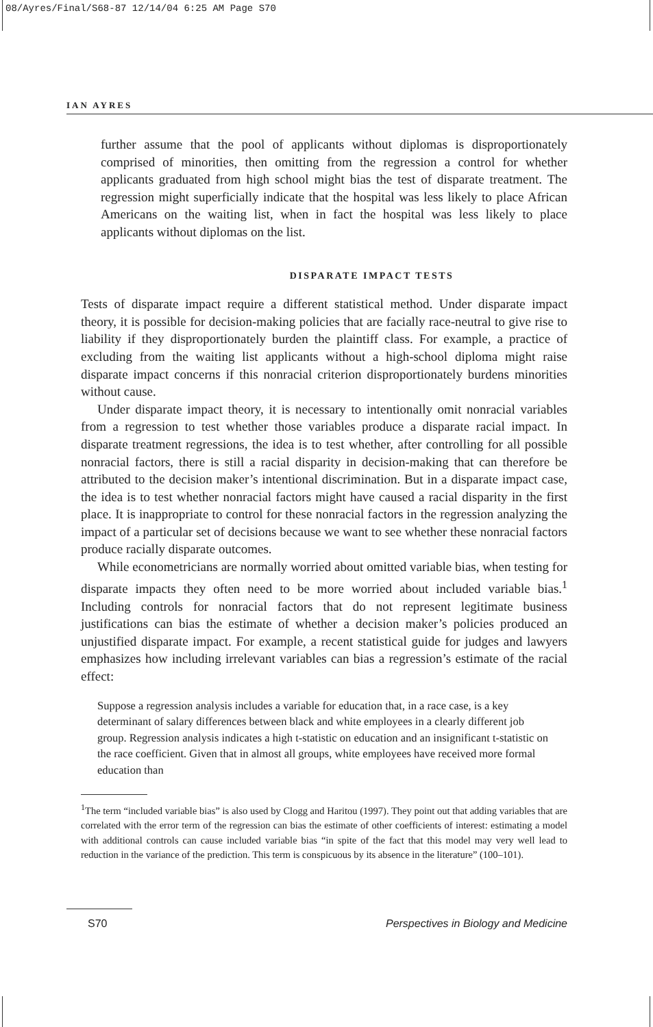08/Ayres/Final/S68-87 12/14/04 6:25 AM Page S70
IAN AYRES
further assume that the pool of applicants without diplomas is disproportionately comprised of minorities, then omitting from the regression a control for whether applicants graduated from high school might bias the test of disparate treatment. The regression might superficially indicate that the hospital was less likely to place African Americans on the waiting list, when in fact the hospital was less likely to place applicants without diplomas on the list.
DISPARATE IMPACT TESTS
Tests of disparate impact require a different statistical method. Under disparate impact theory, it is possible for decision-making policies that are facially race-neutral to give rise to liability if they disproportionately burden the plaintiff class. For example, a practice of excluding from the waiting list applicants without a high-school diploma might raise disparate impact concerns if this nonracial criterion disproportionately burdens minorities without cause.
Under disparate impact theory, it is necessary to intentionally omit nonracial variables from a regression to test whether those variables produce a disparate racial impact. In disparate treatment regressions, the idea is to test whether, after controlling for all possible nonracial factors, there is still a racial disparity in decision-making that can therefore be attributed to the decision maker’s intentional discrimination. But in a disparate impact case, the idea is to test whether nonracial factors might have caused a racial disparity in the first place. It is inappropriate to control for these nonracial factors in the regression analyzing the impact of a particular set of decisions because we want to see whether these nonracial factors produce racially disparate outcomes.
While econometricians are normally worried about omitted variable bias, when testing for disparate impacts they often need to be more worried about included variable bias.<sup>1</sup> Including controls for nonracial factors that do not represent legitimate business justifications can bias the estimate of whether a decision maker’s policies produced an unjustified disparate impact. For example, a recent statistical guide for judges and lawyers emphasizes how including irrelevant variables can bias a regression’s estimate of the racial effect:
Suppose a regression analysis includes a variable for education that, in a race case, is a key determinant of salary differences between black and white employees in a clearly different job group. Regression analysis indicates a high t-statistic on education and an insignificant t-statistic on the race coefficient. Given that in almost all groups, white employees have received more formal education than
<sup>1</sup> The term “included variable bias” is also used by Clogg and Haritou (1997). They point out that adding variables that are correlated with the error term of the regression can bias the estimate of other coefficients of interest: estimating a model with additional controls can cause included variable bias “in spite of the fact that this model may very well lead to reduction in the variance of the prediction. This term is conspicuous by its absence in the literature” (100–101).
S70 Perspectives in Biology and Medicine